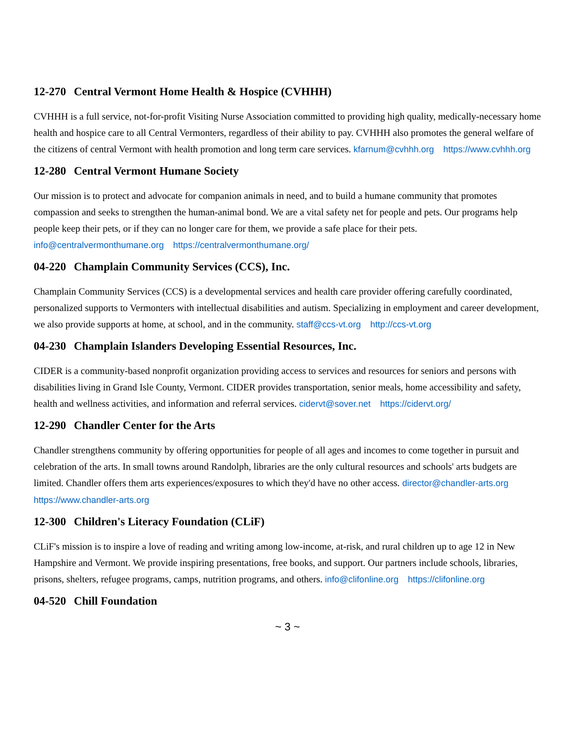12-270 Central Vermont Home Health & Hospice (CVHHH)
CVHHH is a full service, not-for-profit Visiting Nurse Association committed to providing high quality, medically-necessary home health and hospice care to all Central Vermonters, regardless of their ability to pay. CVHHH also promotes the general welfare of the citizens of central Vermont with health promotion and long term care services. kfarnum@cvhhh.org https://www.cvhhh.org
12-280 Central Vermont Humane Society
Our mission is to protect and advocate for companion animals in need, and to build a humane community that promotes compassion and seeks to strengthen the human-animal bond. We are a vital safety net for people and pets. Our programs help people keep their pets, or if they can no longer care for them, we provide a safe place for their pets. info@centralvermonthumane.org https://centralvermonthumane.org/
04-220 Champlain Community Services (CCS), Inc.
Champlain Community Services (CCS) is a developmental services and health care provider offering carefully coordinated, personalized supports to Vermonters with intellectual disabilities and autism. Specializing in employment and career development, we also provide supports at home, at school, and in the community. staff@ccs-vt.org http://ccs-vt.org
04-230 Champlain Islanders Developing Essential Resources, Inc.
CIDER is a community-based nonprofit organization providing access to services and resources for seniors and persons with disabilities living in Grand Isle County, Vermont. CIDER provides transportation, senior meals, home accessibility and safety, health and wellness activities, and information and referral services. cidervt@sover.net https://cidervt.org/
12-290 Chandler Center for the Arts
Chandler strengthens community by offering opportunities for people of all ages and incomes to come together in pursuit and celebration of the arts. In small towns around Randolph, libraries are the only cultural resources and schools' arts budgets are limited. Chandler offers them arts experiences/exposures to which they'd have no other access. director@chandler-arts.org https://www.chandler-arts.org
12-300 Children's Literacy Foundation (CLiF)
CLiF's mission is to inspire a love of reading and writing among low-income, at-risk, and rural children up to age 12 in New Hampshire and Vermont. We provide inspiring presentations, free books, and support. Our partners include schools, libraries, prisons, shelters, refugee programs, camps, nutrition programs, and others. info@clifonline.org https://clifonline.org
04-520 Chill Foundation
~ 3 ~